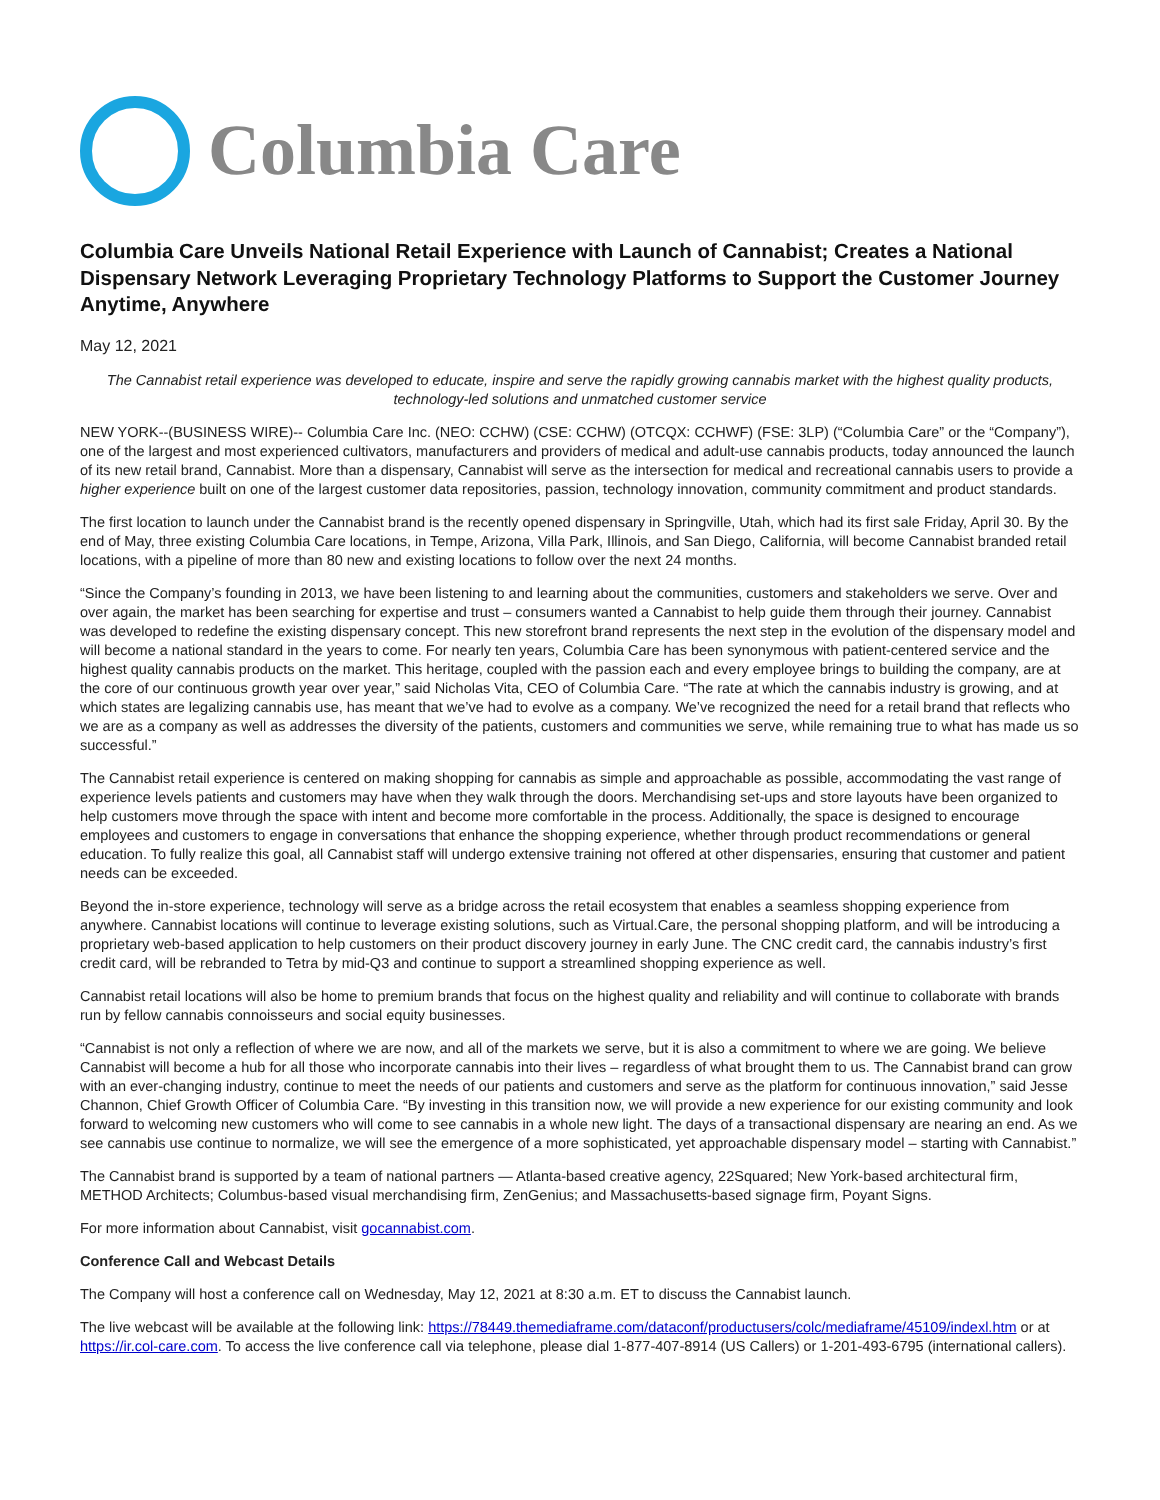Columbia Care
Columbia Care Unveils National Retail Experience with Launch of Cannabist; Creates a National Dispensary Network Leveraging Proprietary Technology Platforms to Support the Customer Journey Anytime, Anywhere
May 12, 2021
The Cannabist retail experience was developed to educate, inspire and serve the rapidly growing cannabis market with the highest quality products, technology-led solutions and unmatched customer service
NEW YORK--(BUSINESS WIRE)-- Columbia Care Inc. (NEO: CCHW) (CSE: CCHW) (OTCQX: CCHWF) (FSE: 3LP) (“Columbia Care” or the “Company”), one of the largest and most experienced cultivators, manufacturers and providers of medical and adult-use cannabis products, today announced the launch of its new retail brand, Cannabist. More than a dispensary, Cannabist will serve as the intersection for medical and recreational cannabis users to provide a higher experience built on one of the largest customer data repositories, passion, technology innovation, community commitment and product standards.
The first location to launch under the Cannabist brand is the recently opened dispensary in Springville, Utah, which had its first sale Friday, April 30. By the end of May, three existing Columbia Care locations, in Tempe, Arizona, Villa Park, Illinois, and San Diego, California, will become Cannabist branded retail locations, with a pipeline of more than 80 new and existing locations to follow over the next 24 months.
“Since the Company’s founding in 2013, we have been listening to and learning about the communities, customers and stakeholders we serve. Over and over again, the market has been searching for expertise and trust – consumers wanted a Cannabist to help guide them through their journey. Cannabist was developed to redefine the existing dispensary concept. This new storefront brand represents the next step in the evolution of the dispensary model and will become a national standard in the years to come. For nearly ten years, Columbia Care has been synonymous with patient-centered service and the highest quality cannabis products on the market. This heritage, coupled with the passion each and every employee brings to building the company, are at the core of our continuous growth year over year,” said Nicholas Vita, CEO of Columbia Care. “The rate at which the cannabis industry is growing, and at which states are legalizing cannabis use, has meant that we’ve had to evolve as a company. We’ve recognized the need for a retail brand that reflects who we are as a company as well as addresses the diversity of the patients, customers and communities we serve, while remaining true to what has made us so successful.”
The Cannabist retail experience is centered on making shopping for cannabis as simple and approachable as possible, accommodating the vast range of experience levels patients and customers may have when they walk through the doors. Merchandising set-ups and store layouts have been organized to help customers move through the space with intent and become more comfortable in the process. Additionally, the space is designed to encourage employees and customers to engage in conversations that enhance the shopping experience, whether through product recommendations or general education. To fully realize this goal, all Cannabist staff will undergo extensive training not offered at other dispensaries, ensuring that customer and patient needs can be exceeded.
Beyond the in-store experience, technology will serve as a bridge across the retail ecosystem that enables a seamless shopping experience from anywhere. Cannabist locations will continue to leverage existing solutions, such as Virtual.Care, the personal shopping platform, and will be introducing a proprietary web-based application to help customers on their product discovery journey in early June. The CNC credit card, the cannabis industry’s first credit card, will be rebranded to Tetra by mid-Q3 and continue to support a streamlined shopping experience as well.
Cannabist retail locations will also be home to premium brands that focus on the highest quality and reliability and will continue to collaborate with brands run by fellow cannabis connoisseurs and social equity businesses.
“Cannabist is not only a reflection of where we are now, and all of the markets we serve, but it is also a commitment to where we are going. We believe Cannabist will become a hub for all those who incorporate cannabis into their lives – regardless of what brought them to us. The Cannabist brand can grow with an ever-changing industry, continue to meet the needs of our patients and customers and serve as the platform for continuous innovation,” said Jesse Channon, Chief Growth Officer of Columbia Care. “By investing in this transition now, we will provide a new experience for our existing community and look forward to welcoming new customers who will come to see cannabis in a whole new light. The days of a transactional dispensary are nearing an end. As we see cannabis use continue to normalize, we will see the emergence of a more sophisticated, yet approachable dispensary model – starting with Cannabist.”
The Cannabist brand is supported by a team of national partners — Atlanta-based creative agency, 22Squared; New York-based architectural firm, METHOD Architects; Columbus-based visual merchandising firm, ZenGenius; and Massachusetts-based signage firm, Poyant Signs.
For more information about Cannabist, visit gocannabist.com.
Conference Call and Webcast Details
The Company will host a conference call on Wednesday, May 12, 2021 at 8:30 a.m. ET to discuss the Cannabist launch.
The live webcast will be available at the following link: https://78449.themediaframe.com/dataconf/productusers/colc/mediaframe/45109/indexl.htm or at https://ir.col-care.com. To access the live conference call via telephone, please dial 1-877-407-8914 (US Callers) or 1-201-493-6795 (international callers).